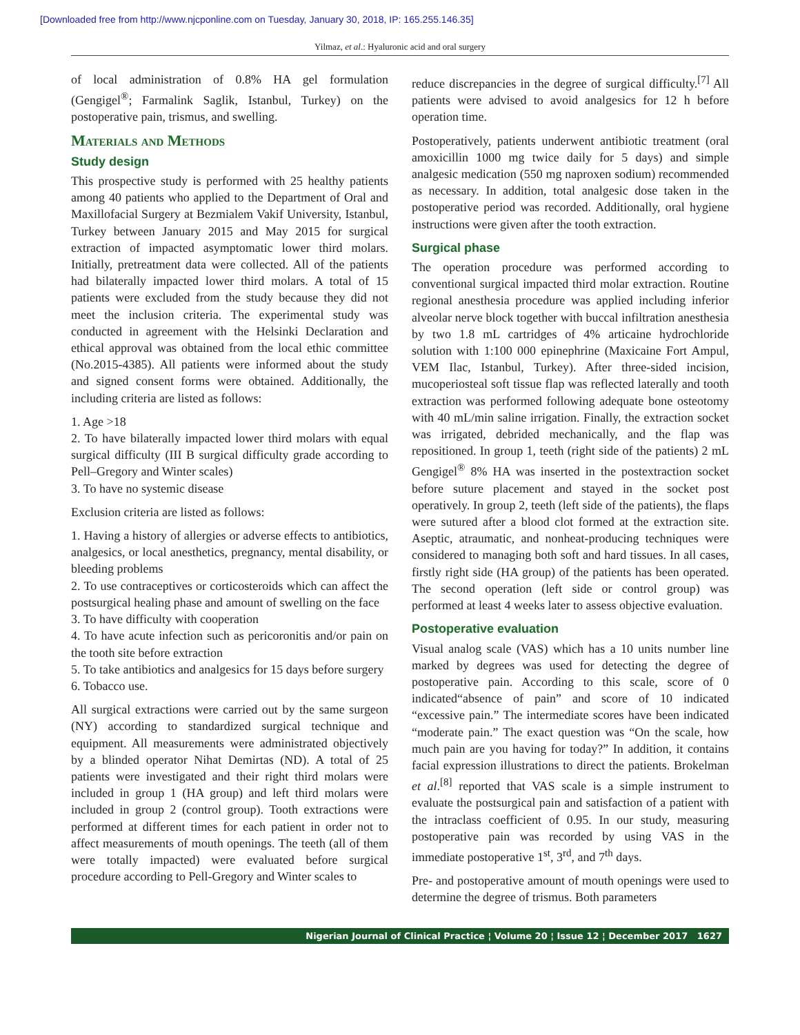[Downloaded free from http://www.njcponline.com on Tuesday, January 30, 2018, IP: 165.255.146.35]
Yilmaz, et al.: Hyaluronic acid and oral surgery
of local administration of 0.8% HA gel formulation (Gengigel<sup>®</sup>; Farmalink Saglik, Istanbul, Turkey) on the postoperative pain, trismus, and swelling.
Materials and Methods
Study design
This prospective study is performed with 25 healthy patients among 40 patients who applied to the Department of Oral and Maxillofacial Surgery at Bezmialem Vakif University, Istanbul, Turkey between January 2015 and May 2015 for surgical extraction of impacted asymptomatic lower third molars. Initially, pretreatment data were collected. All of the patients had bilaterally impacted lower third molars. A total of 15 patients were excluded from the study because they did not meet the inclusion criteria. The experimental study was conducted in agreement with the Helsinki Declaration and ethical approval was obtained from the local ethic committee (No.2015-4385). All patients were informed about the study and signed consent forms were obtained. Additionally, the including criteria are listed as follows:
1. Age >18
2. To have bilaterally impacted lower third molars with equal surgical difficulty (III B surgical difficulty grade according to Pell–Gregory and Winter scales)
3. To have no systemic disease
Exclusion criteria are listed as follows:
1. Having a history of allergies or adverse effects to antibiotics, analgesics, or local anesthetics, pregnancy, mental disability, or bleeding problems
2. To use contraceptives or corticosteroids which can affect the postsurgical healing phase and amount of swelling on the face
3. To have difficulty with cooperation
4. To have acute infection such as pericoronitis and/or pain on the tooth site before extraction
5. To take antibiotics and analgesics for 15 days before surgery
6. Tobacco use.
All surgical extractions were carried out by the same surgeon (NY) according to standardized surgical technique and equipment. All measurements were administrated objectively by a blinded operator Nihat Demirtas (ND). A total of 25 patients were investigated and their right third molars were included in group 1 (HA group) and left third molars were included in group 2 (control group). Tooth extractions were performed at different times for each patient in order not to affect measurements of mouth openings. The teeth (all of them were totally impacted) were evaluated before surgical procedure according to Pell-Gregory and Winter scales to
reduce discrepancies in the degree of surgical difficulty.<sup>[7]</sup> All patients were advised to avoid analgesics for 12 h before operation time.
Postoperatively, patients underwent antibiotic treatment (oral amoxicillin 1000 mg twice daily for 5 days) and simple analgesic medication (550 mg naproxen sodium) recommended as necessary. In addition, total analgesic dose taken in the postoperative period was recorded. Additionally, oral hygiene instructions were given after the tooth extraction.
Surgical phase
The operation procedure was performed according to conventional surgical impacted third molar extraction. Routine regional anesthesia procedure was applied including inferior alveolar nerve block together with buccal infiltration anesthesia by two 1.8 mL cartridges of 4% articaine hydrochloride solution with 1:100 000 epinephrine (Maxicaine Fort Ampul, VEM Ilac, Istanbul, Turkey). After three-sided incision, mucoperiosteal soft tissue flap was reflected laterally and tooth extraction was performed following adequate bone osteotomy with 40 mL/min saline irrigation. Finally, the extraction socket was irrigated, debrided mechanically, and the flap was repositioned. In group 1, teeth (right side of the patients) 2 mL Gengigel<sup>®</sup> 8% HA was inserted in the postextraction socket before suture placement and stayed in the socket post operatively. In group 2, teeth (left side of the patients), the flaps were sutured after a blood clot formed at the extraction site. Aseptic, atraumatic, and nonheat-producing techniques were considered to managing both soft and hard tissues. In all cases, firstly right side (HA group) of the patients has been operated. The second operation (left side or control group) was performed at least 4 weeks later to assess objective evaluation.
Postoperative evaluation
Visual analog scale (VAS) which has a 10 units number line marked by degrees was used for detecting the degree of postoperative pain. According to this scale, score of 0 indicated“absence of pain” and score of 10 indicated “excessive pain.” The intermediate scores have been indicated “moderate pain.” The exact question was “On the scale, how much pain are you having for today?” In addition, it contains facial expression illustrations to direct the patients. Brokelman et al.<sup>[8]</sup> reported that VAS scale is a simple instrument to evaluate the postsurgical pain and satisfaction of a patient with the intraclass coefficient of 0.95. In our study, measuring postoperative pain was recorded by using VAS in the immediate postoperative 1<sup>st</sup>, 3<sup>rd</sup>, and 7<sup>th</sup> days.
Pre- and postoperative amount of mouth openings were used to determine the degree of trismus. Both parameters
Nigerian Journal of Clinical Practice ¦ Volume 20 ¦ Issue 12 ¦ December 2017 1627